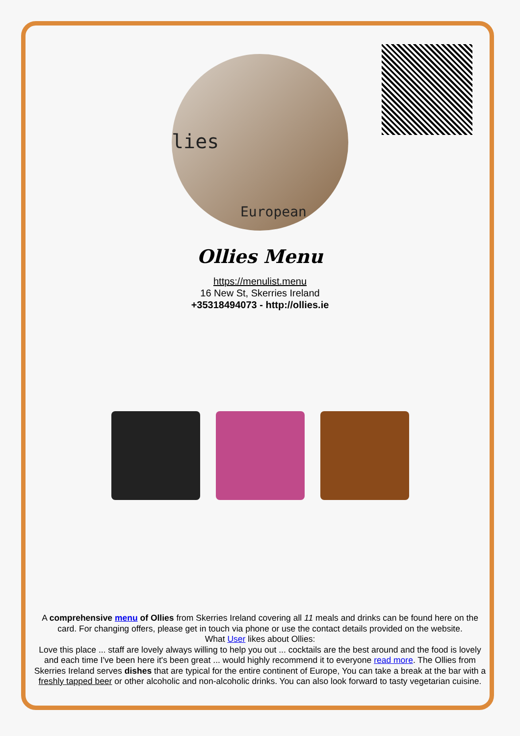lies
European
Ollies Menu
https://menulist.menu
16 New St, Skerries Ireland
+35318494073 - http://ollies.ie
A comprehensive menu of Ollies from Skerries Ireland covering all 11 meals and drinks can be found here on the card. For changing offers, please get in touch via phone or use the contact details provided on the website.
What User likes about Ollies:
Love this place ... staff are lovely always willing to help you out ... cocktails are the best around and the food is lovely and each time I've been here it's been great ... would highly recommend it to everyone read more. The Ollies from Skerries Ireland serves dishes that are typical for the entire continent of Europe, You can take a break at the bar with a freshly tapped beer or other alcoholic and non-alcoholic drinks. You can also look forward to tasty vegetarian cuisine.